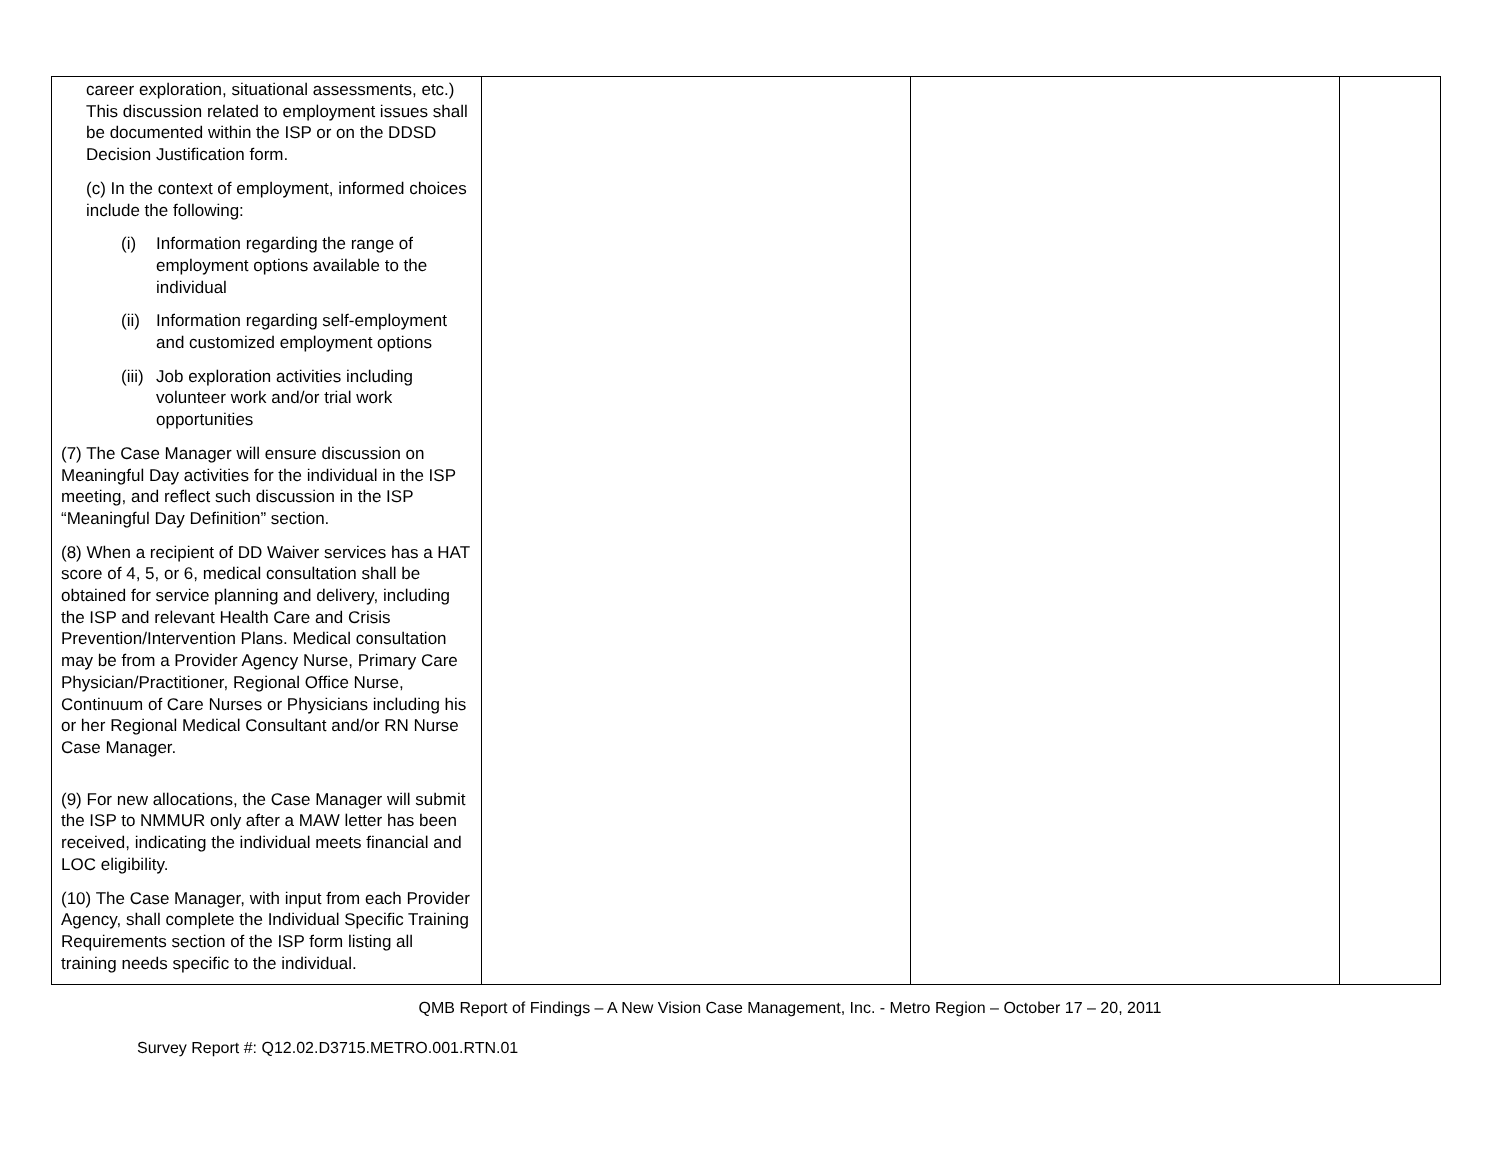| career exploration, situational assessments, etc.) This discussion related to employment issues shall be documented within the ISP or on the DDSD Decision Justification form. (c) In the context of employment, informed choices include the following: (i) Information regarding the range of employment options available to the individual (ii) Information regarding self-employment and customized employment options (iii) Job exploration activities including volunteer work and/or trial work opportunities (7) The Case Manager will ensure discussion on Meaningful Day activities for the individual in the ISP meeting, and reflect such discussion in the ISP “Meaningful Day Definition” section. (8) When a recipient of DD Waiver services has a HAT score of 4, 5, or 6, medical consultation shall be obtained for service planning and delivery, including the ISP and relevant Health Care and Crisis Prevention/Intervention Plans. Medical consultation may be from a Provider Agency Nurse, Primary Care Physician/Practitioner, Regional Office Nurse, Continuum of Care Nurses or Physicians including his or her Regional Medical Consultant and/or RN Nurse Case Manager. (9) For new allocations, the Case Manager will submit the ISP to NMMUR only after a MAW letter has been received, indicating the individual meets financial and LOC eligibility. (10) The Case Manager, with input from each Provider Agency, shall complete the Individual Specific Training Requirements section of the ISP form listing all training needs specific to the individual. | | | |
QMB Report of Findings – A New Vision Case Management, Inc. - Metro Region – October 17 – 20, 2011
Survey Report #: Q12.02.D3715.METRO.001.RTN.01